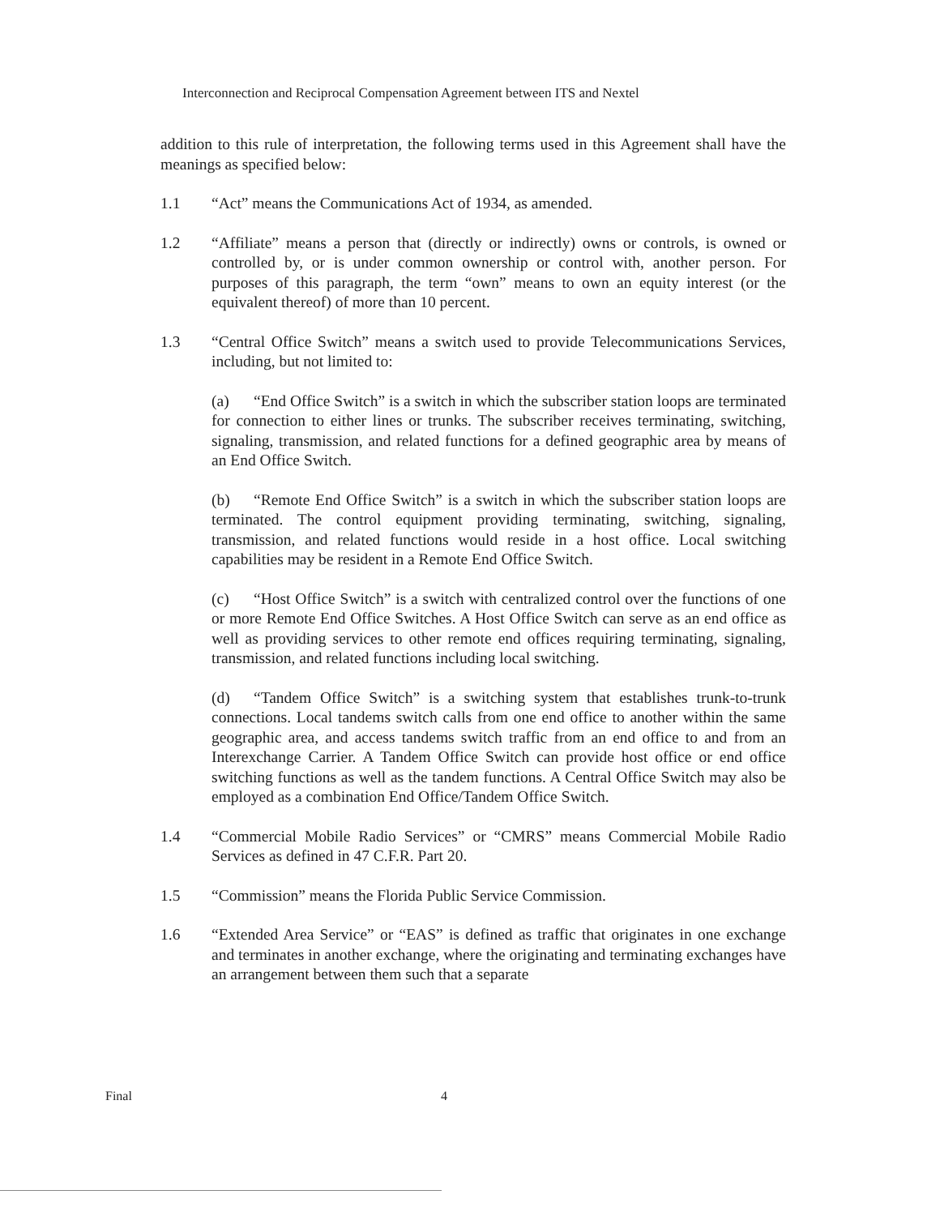Interconnection and Reciprocal Compensation Agreement between ITS and Nextel
addition to this rule of interpretation, the following terms used in this Agreement shall have the meanings as specified below:
1.1 “Act” means the Communications Act of 1934, as amended.
1.2 “Affiliate” means a person that (directly or indirectly) owns or controls, is owned or controlled by, or is under common ownership or control with, another person. For purposes of this paragraph, the term “own” means to own an equity interest (or the equivalent thereof) of more than 10 percent.
1.3 “Central Office Switch” means a switch used to provide Telecommunications Services, including, but not limited to:
(a) “End Office Switch” is a switch in which the subscriber station loops are terminated for connection to either lines or trunks. The subscriber receives terminating, switching, signaling, transmission, and related functions for a defined geographic area by means of an End Office Switch.
(b) “Remote End Office Switch” is a switch in which the subscriber station loops are terminated. The control equipment providing terminating, switching, signaling, transmission, and related functions would reside in a host office. Local switching capabilities may be resident in a Remote End Office Switch.
(c) “Host Office Switch” is a switch with centralized control over the functions of one or more Remote End Office Switches. A Host Office Switch can serve as an end office as well as providing services to other remote end offices requiring terminating, signaling, transmission, and related functions including local switching.
(d) “Tandem Office Switch” is a switching system that establishes trunk-to-trunk connections. Local tandems switch calls from one end office to another within the same geographic area, and access tandems switch traffic from an end office to and from an Interexchange Carrier. A Tandem Office Switch can provide host office or end office switching functions as well as the tandem functions. A Central Office Switch may also be employed as a combination End Office/Tandem Office Switch.
1.4 “Commercial Mobile Radio Services” or “CMRS” means Commercial Mobile Radio Services as defined in 47 C.F.R. Part 20.
1.5 “Commission” means the Florida Public Service Commission.
1.6 “Extended Area Service” or “EAS” is defined as traffic that originates in one exchange and terminates in another exchange, where the originating and terminating exchanges have an arrangement between them such that a separate
Final 4